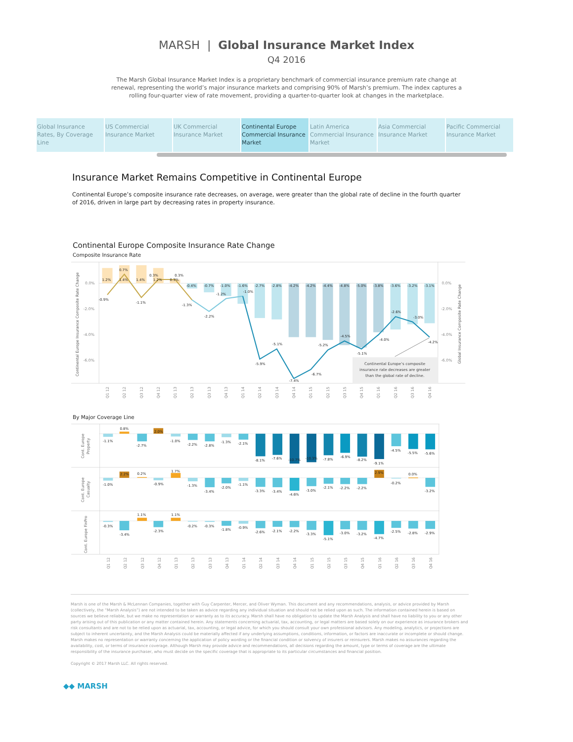MARSH | Global Insurance Market Index
Q4 2016
The Marsh Global Insurance Market Index is a proprietary benchmark of commercial insurance premium rate change at renewal, representing the world’s major insurance markets and comprising 90% of Marsh’s premium. The index captures a rolling four-quarter view of rate movement, providing a quarter-to-quarter look at changes in the marketplace.
Global Insurance Rates, By Coverage Line
US Commercial Insurance Market UK Commercial Insurance Market Continental Europe Commercial Insurance Market
Latin America Commercial Insurance Market
Asia Commercial Insurance Market
Pacific Commercial Insurance Market
Insurance Market Remains Competitive in Continental Europe
Continental Europe’s composite insurance rate decreases, on average, were greater than the global rate of decline in the fourth quarter of 2016, driven in large part by decreasing rates in property insurance.
Continental Europe Composite Insurance Rate Change
Composite Insurance Rate
0.0%
-2.0%
-4.0%
-6.0%
0.0%
-2.0%
-4.0%
-6.0%
Continental Europe Insurance Composite Rate Change
Global Insurance Composite Rate Change
1.2%
1.4%
1.4%
1.2%
0.3%
-0.4%
-0.7%
-1.0%
-1.6%
-2.7%
-2.8%
-4.2%
-4.2%
-4.4%
-4.8%
-5.0%
-3.8%
-3.6%
-3.2%
-3.1%
-0.9%
0.7%
-1.1%
0.3%
0.3%
-1.3%
-2.2%
-1.2%
-1.0%
-5.9%
-5.1%
-7.4%
-6.7%
-5.2%
-4.5%
-5.1%
-4.0%
-2.6%
-3.0%
-4.2%
Continental Europe’s composite
insurance rate decreases are greater
than the global rate of decline.
Q1 12
Q2 12
Q3 12
Q4 12
Q1 13
Q2 13
Q3 13
Q4 13
Q1 14
Q2 14
Q3 14
Q4 14
Q1 15
Q2 15
Q3 15
Q4 15
Q1 16
Q2 16
Q3 16
Q4 16
By Major Coverage Line
Cont. Europe
Property
Cont. Europe
Casualty
Cont. Europe FinPro
-1.1%
0.8%
-2.7%
2.0%
-1.0%
-2.2%
-2.8%
-1.3%
-2.1%
-8.1%
-7.6%
-10.7%
-10.3%
-7.8%
-6.9%
-8.2%
-9.1%
-4.5%
-5.5%
-5.6%
-1.0%
2.2%
0.2%
-0.9%
1.7%
-1.3%
-3.4%
-2.0%
-1.1%
-3.3%
-3.4%
-4.6%
-3.0%
-2.1%
-2.2%
-2.2%
2.9%
-0.2%
0.0%
-3.2%
-0.3%
-3.4%
1.1%
-2.3%
1.1%
-0.2%
-0.3%
-1.8%
-0.9%
-2.6%
-2.1%
-2.2%
-3.3%
-5.1%
-3.0%
-3.2%
-4.7%
-2.5%
-2.8%
-2.9%
Q1 12
Q2 12
Q3 12
Q4 12
Q1 13
Q2 13
Q3 13
Q4 13
Q1 14
Q2 14
Q3 14
Q4 14
Q1 15
Q2 15
Q3 15
Q4 15
Q1 16
Q2 16
Q3 16
Q4 16
Marsh is one of the Marsh & McLennan Companies, together with Guy Carpenter, Mercer, and Oliver Wyman. This document and any recommendations, analysis, or advice provided by Marsh (collectively, the “Marsh Analysis”) are not intended to be taken as advice regarding any individual situation and should not be relied upon as such. The information contained herein is based on sources we believe reliable, but we make no representation or warranty as to its accuracy. Marsh shall have no obligation to update the Marsh Analysis and shall have no liability to you or any other party arising out of this publication or any matter contained herein. Any statements concerning actuarial, tax, accounting, or legal matters are based solely on our experience as insurance brokers and risk consultants and are not to be relied upon as actuarial, tax, accounting, or legal advice, for which you should consult your own professional advisors. Any modeling, analytics, or projections are subject to inherent uncertainty, and the Marsh Analysis could be materially affected if any underlying assumptions, conditions, information, or factors are inaccurate or incomplete or should change. Marsh makes no representation or warranty concerning the application of policy wording or the financial condition or solvency of insurers or reinsurers. Marsh makes no assurances regarding the availability, cost, or terms of insurance coverage. Although Marsh may provide advice and recommendations, all decisions regarding the amount, type or terms of coverage are the ultimate responsibility of the insurance purchaser, who must decide on the specific coverage that is appropriate to its particular circumstances and financial position.
Copyright © 2017 Marsh LLC. All rights reserved.
◆◆ MARSH